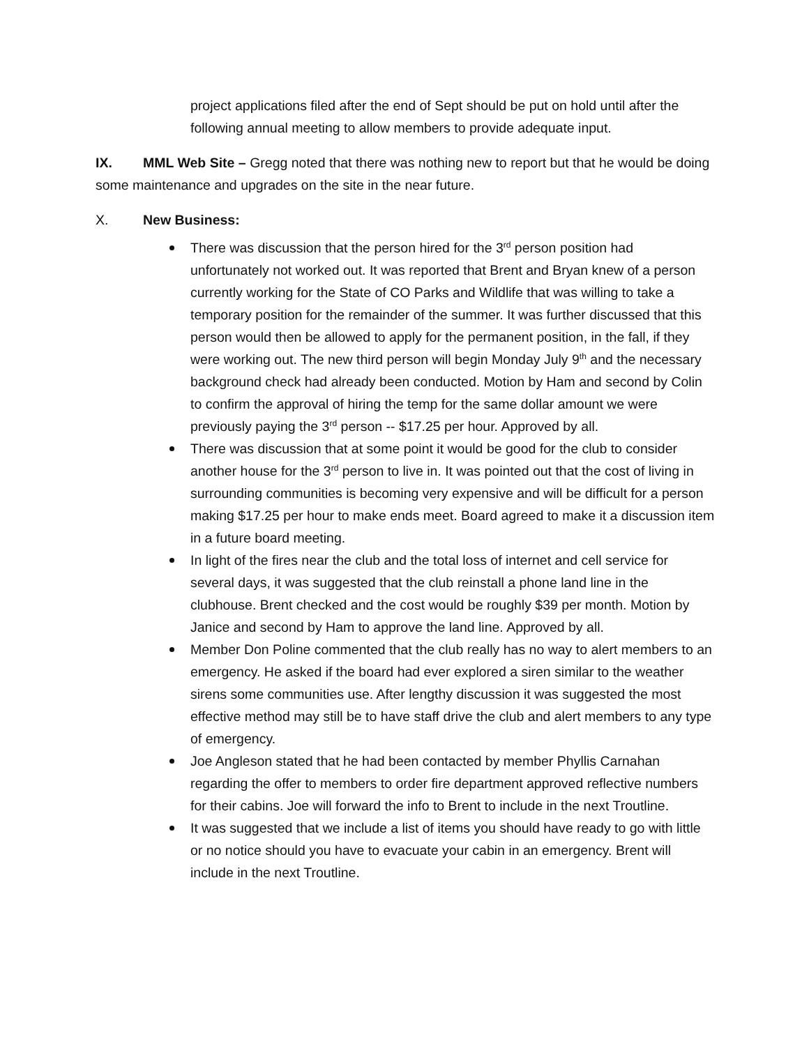project applications filed after the end of Sept should be put on hold until after the following annual meeting to allow members to provide adequate input.
IX. MML Web Site – Gregg noted that there was nothing new to report but that he would be doing some maintenance and upgrades on the site in the near future.
X. New Business:
There was discussion that the person hired for the 3<sup>rd</sup> person position had unfortunately not worked out. It was reported that Brent and Bryan knew of a person currently working for the State of CO Parks and Wildlife that was willing to take a temporary position for the remainder of the summer. It was further discussed that this person would then be allowed to apply for the permanent position, in the fall, if they were working out. The new third person will begin Monday July 9<sup>th</sup> and the necessary background check had already been conducted. Motion by Ham and second by Colin to confirm the approval of hiring the temp for the same dollar amount we were previously paying the 3<sup>rd</sup> person -- $17.25 per hour. Approved by all.
There was discussion that at some point it would be good for the club to consider another house for the 3<sup>rd</sup> person to live in. It was pointed out that the cost of living in surrounding communities is becoming very expensive and will be difficult for a person making $17.25 per hour to make ends meet. Board agreed to make it a discussion item in a future board meeting.
In light of the fires near the club and the total loss of internet and cell service for several days, it was suggested that the club reinstall a phone land line in the clubhouse. Brent checked and the cost would be roughly $39 per month. Motion by Janice and second by Ham to approve the land line. Approved by all.
Member Don Poline commented that the club really has no way to alert members to an emergency. He asked if the board had ever explored a siren similar to the weather sirens some communities use. After lengthy discussion it was suggested the most effective method may still be to have staff drive the club and alert members to any type of emergency.
Joe Angleson stated that he had been contacted by member Phyllis Carnahan regarding the offer to members to order fire department approved reflective numbers for their cabins. Joe will forward the info to Brent to include in the next Troutline.
It was suggested that we include a list of items you should have ready to go with little or no notice should you have to evacuate your cabin in an emergency. Brent will include in the next Troutline.